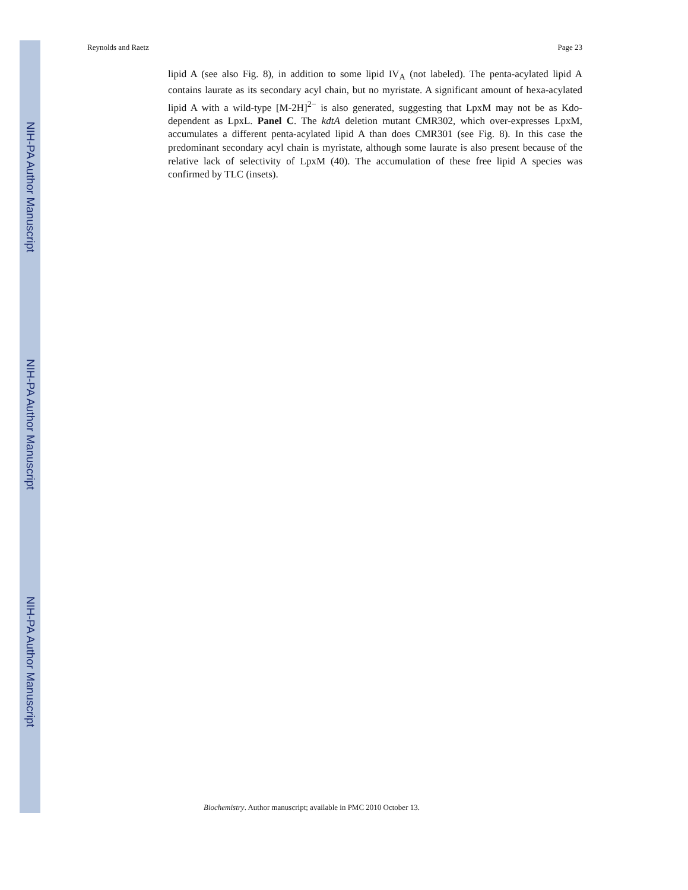NIH-PA Author Manuscript
NIH-PA Author Manuscript
NIH-PA Author Manuscript
Reynolds and Raetz Page 23
lipid A (see also Fig. 8), in addition to some lipid IV<sub>A</sub> (not labeled). The penta-acylated lipid A contains laurate as its secondary acyl chain, but no myristate. A significant amount of hexa-acylated lipid A with a wild-type [M-2H]<sup>2−</sup> is also generated, suggesting that LpxM may not be as Kdo-dependent as LpxL. Panel C. The kdtA deletion mutant CMR302, which over-expresses LpxM, accumulates a different penta-acylated lipid A than does CMR301 (see Fig. 8). In this case the predominant secondary acyl chain is myristate, although some laurate is also present because of the relative lack of selectivity of LpxM (40). The accumulation of these free lipid A species was confirmed by TLC (insets).
Biochemistry. Author manuscript; available in PMC 2010 October 13.